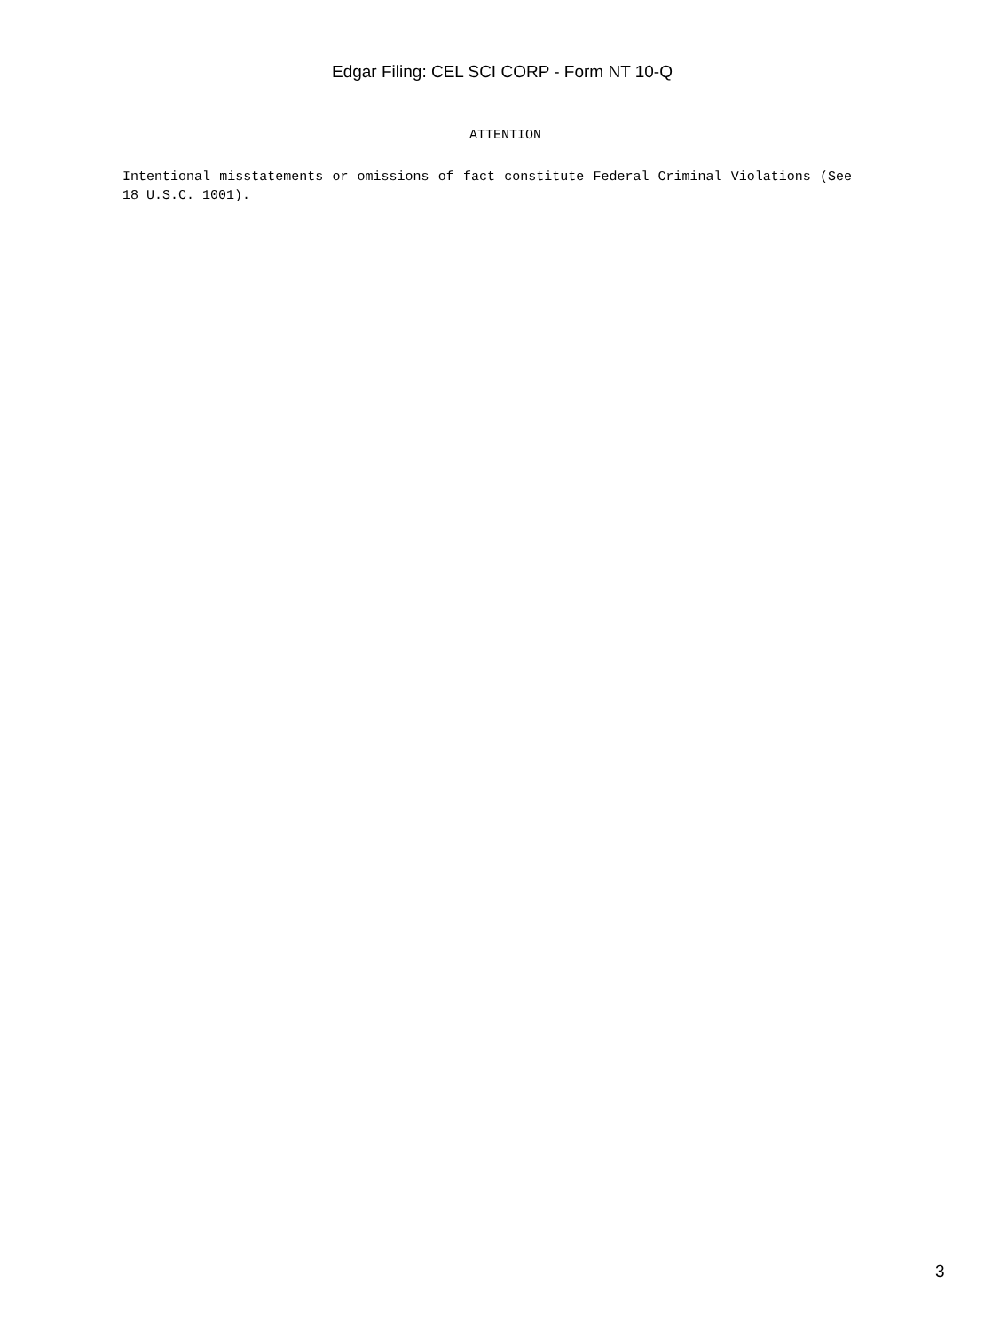Edgar Filing: CEL SCI CORP - Form NT 10-Q
ATTENTION
Intentional misstatements or omissions of fact constitute Federal Criminal Violations (See 18 U.S.C. 1001).
3